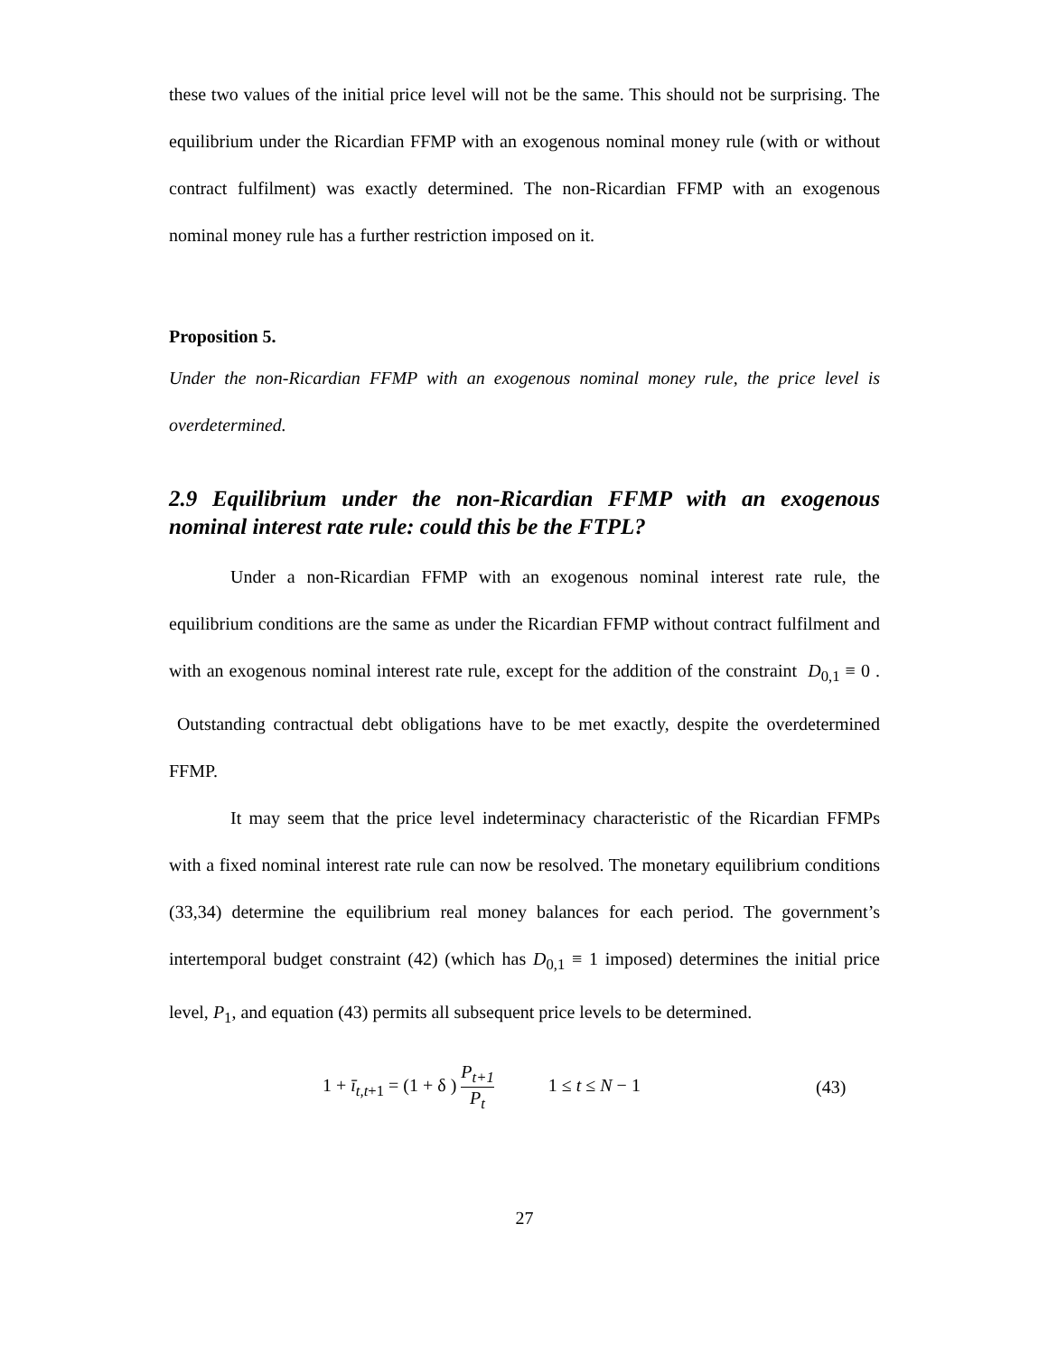these two values of the initial price level will not be the same. This should not be surprising. The equilibrium under the Ricardian FFMP with an exogenous nominal money rule (with or without contract fulfilment) was exactly determined. The non-Ricardian FFMP with an exogenous nominal money rule has a further restriction imposed on it.
Proposition 5.
Under the non-Ricardian FFMP with an exogenous nominal money rule, the price level is overdetermined.
2.9 Equilibrium under the non-Ricardian FFMP with an exogenous nominal interest rate rule: could this be the FTPL?
Under a non-Ricardian FFMP with an exogenous nominal interest rate rule, the equilibrium conditions are the same as under the Ricardian FFMP without contract fulfilment and with an exogenous nominal interest rate rule, except for the addition of the constraint D<sub>0,1</sub> ≡ 0 . Outstanding contractual debt obligations have to be met exactly, despite the overdetermined FFMP.
It may seem that the price level indeterminacy characteristic of the Ricardian FFMPs with a fixed nominal interest rate rule can now be resolved. The monetary equilibrium conditions (33,34) determine the equilibrium real money balances for each period. The government’s intertemporal budget constraint (42) (which has D<sub>0,1</sub> ≡ 1 imposed) determines the initial price level, P<sub>1</sub>, and equation (43) permits all subsequent price levels to be determined.
1 + ī<sub>t,t+1</sub> = (1 + δ ) P<sub>t+1</sub> P<sub>t</sub> 1 ≤ t ≤ N − 1 (43)
27